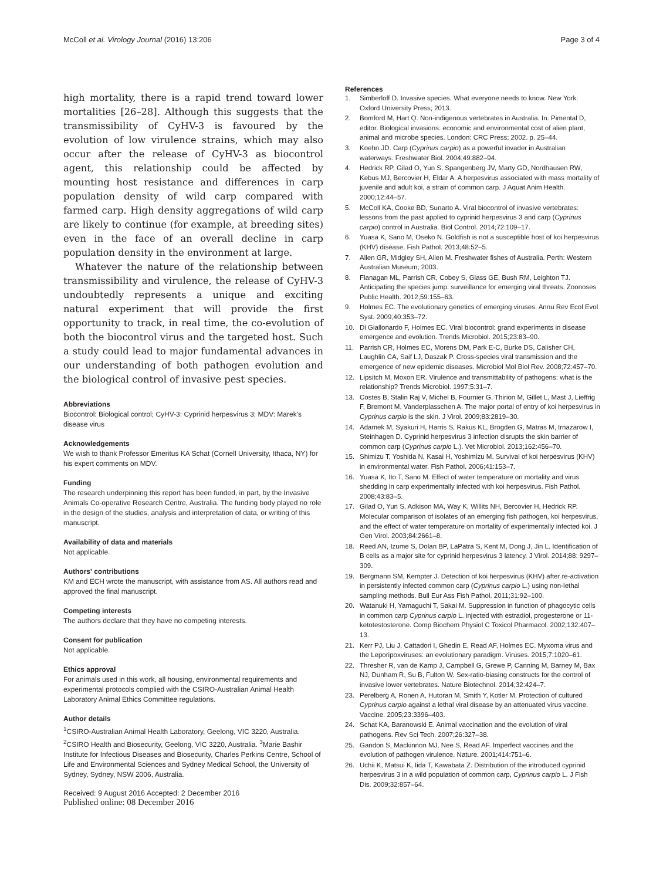McColl et al. Virology Journal (2016) 13:206 Page 3 of 4
high mortality, there is a rapid trend toward lower mortalities [26–28]. Although this suggests that the transmissibility of CyHV-3 is favoured by the evolution of low virulence strains, which may also occur after the release of CyHV-3 as biocontrol agent, this relationship could be affected by mounting host resistance and differences in carp population density of wild carp compared with farmed carp. High density aggregations of wild carp are likely to continue (for example, at breeding sites) even in the face of an overall decline in carp population density in the environment at large.
Whatever the nature of the relationship between transmissibility and virulence, the release of CyHV-3 undoubtedly represents a unique and exciting natural experiment that will provide the first opportunity to track, in real time, the co-evolution of both the biocontrol virus and the targeted host. Such a study could lead to major fundamental advances in our understanding of both pathogen evolution and the biological control of invasive pest species.
Abbreviations
Biocontrol: Biological control; CyHV-3: Cyprinid herpesvirus 3; MDV: Marek's disease virus
Acknowledgements
We wish to thank Professor Emeritus KA Schat (Cornell University, Ithaca, NY) for his expert comments on MDV.
Funding
The research underpinning this report has been funded, in part, by the Invasive Animals Co-operative Research Centre, Australia. The funding body played no role in the design of the studies, analysis and interpretation of data, or writing of this manuscript.
Availability of data and materials
Not applicable.
Authors' contributions
KM and ECH wrote the manuscript, with assistance from AS. All authors read and approved the final manuscript.
Competing interests
The authors declare that they have no competing interests.
Consent for publication
Not applicable.
Ethics approval
For animals used in this work, all housing, environmental requirements and experimental protocols complied with the CSIRO-Australian Animal Health Laboratory Animal Ethics Committee regulations.
Author details
<sup>1</sup> CSIRO-Australian Animal Health Laboratory, Geelong, VIC 3220, Australia. <sup>2</sup>CSIRO Health and Biosecurity, Geelong, VIC 3220, Australia. <sup>3</sup>Marie Bashir Institute for Infectious Diseases and Biosecurity, Charles Perkins Centre, School of Life and Environmental Sciences and Sydney Medical School, the University of Sydney, Sydney, NSW 2006, Australia.
Received: 9 August 2016 Accepted: 2 December 2016
Published online: 08 December 2016
References
1. Simberloff D. Invasive species. What everyone needs to know. New York: Oxford University Press; 2013.
2. Bomford M, Hart Q. Non-indigenous vertebrates in Australia. In: Pimental D, editor. Biological invasions: economic and environmental cost of alien plant, animal and microbe species. London: CRC Press; 2002. p. 25–44.
3. Koehn JD. Carp (Cyprinus carpio) as a powerful invader in Australian waterways. Freshwater Biol. 2004;49:882–94.
4. Hedrick RP, Gilad O, Yun S, Spangenberg JV, Marty GD, Nordhausen RW, Kebus MJ, Bercovier H, Eldar A. A herpesvirus associated with mass mortality of juvenile and adult koi, a strain of common carp. J Aquat Anim Health. 2000;12:44–57.
5. McColl KA, Cooke BD, Sunarto A. Viral biocontrol of invasive vertebrates: lessons from the past applied to cyprinid herpesvirus 3 and carp (Cyprinus carpio) control in Australia. Biol Control. 2014;72:109–17.
6. Yuasa K, Sano M, Oseko N. Goldfish is not a susceptible host of koi herpesvirus (KHV) disease. Fish Pathol. 2013;48:52–5.
7. Allen GR, Midgley SH, Allen M. Freshwater fishes of Australia. Perth: Western Australian Museum; 2003.
8. Flanagan ML, Parrish CR, Cobey S, Glass GE, Bush RM, Leighton TJ. Anticipating the species jump: surveillance for emerging viral threats. Zoonoses Public Health. 2012;59:155–63.
9. Holmes EC. The evolutionary genetics of emerging viruses. Annu Rev Ecol Evol Syst. 2009;40:353–72.
10. Di Giallonardo F, Holmes EC. Viral biocontrol: grand experiments in disease emergence and evolution. Trends Microbiol. 2015;23:83–90.
11. Parrish CR, Holmes EC, Morens DM, Park E-C, Burke DS, Calisher CH, Laughlin CA, Saif LJ, Daszak P. Cross-species viral transmission and the emergence of new epidemic diseases. Microbiol Mol Biol Rev. 2008;72:457–70.
12. Lipsitch M, Moxon ER. Virulence and transmittability of pathogens: what is the relationship? Trends Microbiol. 1997;5:31–7.
13. Costes B, Stalin Raj V, Michel B, Fournier G, Thirion M, Gillet L, Mast J, Lieffrig F, Bremont M, Vanderplasschen A. The major portal of entry of koi herpesvirus in Cyprinus carpio is the skin. J Virol. 2009;83:2819–30.
14. Adamek M, Syakuri H, Harris S, Rakus KL, Brogden G, Matras M, Irnazarow I, Steinhagen D. Cyprinid herpesvirus 3 infection disrupts the skin barrier of common carp (Cyprinus carpio L.). Vet Microbiol. 2013;162:456–70.
15. Shimizu T, Yoshida N, Kasai H, Yoshimizu M. Survival of koi herpesvirus (KHV) in environmental water. Fish Pathol. 2006;41:153–7.
16. Yuasa K, Ito T, Sano M. Effect of water temperature on mortality and virus shedding in carp experimentally infected with koi herpesvirus. Fish Pathol. 2008;43:83–5.
17. Gilad O, Yun S, Adkison MA, Way K, Willits NH, Bercovier H, Hedrick RP. Molecular comparison of isolates of an emerging fish pathogen, koi herpesvirus, and the effect of water temperature on mortality of experimentally infected koi. J Gen Virol. 2003;84:2661–8.
18. Reed AN, Izume S, Dolan BP, LaPatra S, Kent M, Dong J, Jin L. Identification of B cells as a major site for cyprinid herpesvirus 3 latency. J Virol. 2014;88: 9297–309.
19. Bergmann SM, Kempter J. Detection of koi herpesvirus (KHV) after re-activation in persistently infected common carp (Cyprinus carpio L.) using non-lethal sampling methods. Bull Eur Ass Fish Pathol. 2011;31:92–100.
20. Watanuki H, Yamaguchi T, Sakai M. Suppression in function of phagocytic cells in common carp Cyprinus carpio L. injected with estradiol, progesterone or 11-ketotestosterone. Comp Biochem Physiol C Toxicol Pharmacol. 2002;132:407–13.
21. Kerr PJ, Liu J, Cattadori I, Ghedin E, Read AF, Holmes EC. Myxoma virus and the Leporipoxviruses: an evolutionary paradigm. Viruses. 2015;7:1020–61.
22. Thresher R, van de Kamp J, Campbell G, Grewe P, Canning M, Barney M, Bax NJ, Dunham R, Su B, Fulton W. Sex-ratio-biasing constructs for the control of invasive lower vertebrates. Nature Biotechnol. 2014;32:424–7.
23. Perelberg A, Ronen A, Hutoran M, Smith Y, Kotler M. Protection of cultured Cyprinus carpio against a lethal viral disease by an attenuated virus vaccine. Vaccine. 2005;23:3396–403.
24. Schat KA, Baranowski E. Animal vaccination and the evolution of viral pathogens. Rev Sci Tech. 2007;26:327–38.
25. Gandon S, Mackinnon MJ, Nee S, Read AF. Imperfect vaccines and the evolution of pathogen virulence. Nature. 2001;414:751–6.
26. Uchii K, Matsui K, Iida T, Kawabata Z. Distribution of the introduced cyprinid herpesvirus 3 in a wild population of common carp, Cyprinus carpio L. J Fish Dis. 2009;32:857–64.